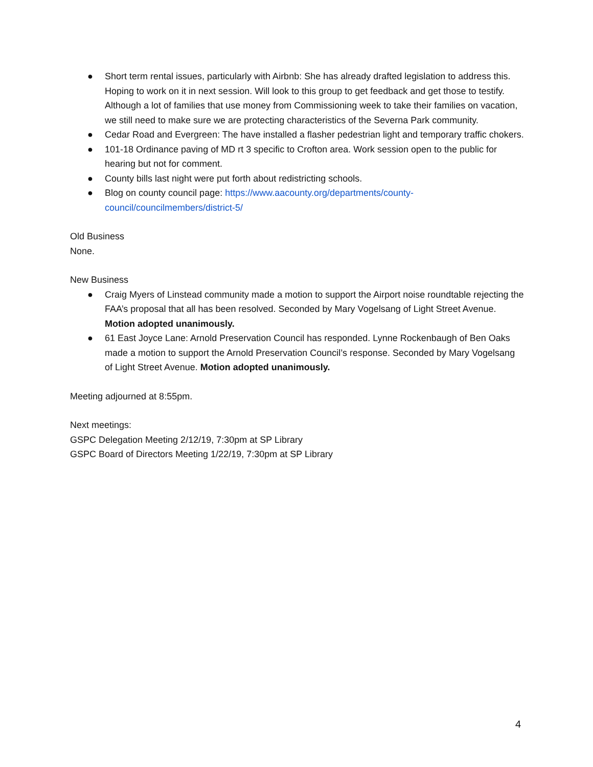● Short term rental issues, particularly with Airbnb: She has already drafted legislation to address this. Hoping to work on it in next session. Will look to this group to get feedback and get those to testify. Although a lot of families that use money from Commissioning week to take their families on vacation, we still need to make sure we are protecting characteristics of the Severna Park community.
● Cedar Road and Evergreen: The have installed a flasher pedestrian light and temporary traffic chokers.
● 101-18 Ordinance paving of MD rt 3 specific to Crofton area. Work session open to the public for hearing but not for comment.
● County bills last night were put forth about redistricting schools.
● Blog on county council page: https://www.aacounty.org/departments/county-council/councilmembers/district-5/
Old Business
None.
New Business
● Craig Myers of Linstead community made a motion to support the Airport noise roundtable rejecting the FAA’s proposal that all has been resolved. Seconded by Mary Vogelsang of Light Street Avenue. Motion adopted unanimously.
● 61 East Joyce Lane: Arnold Preservation Council has responded. Lynne Rockenbaugh of Ben Oaks made a motion to support the Arnold Preservation Council’s response. Seconded by Mary Vogelsang of Light Street Avenue. Motion adopted unanimously.
Meeting adjourned at 8:55pm.
Next meetings:
GSPC Delegation Meeting 2/12/19, 7:30pm at SP Library
GSPC Board of Directors Meeting 1/22/19, 7:30pm at SP Library
4